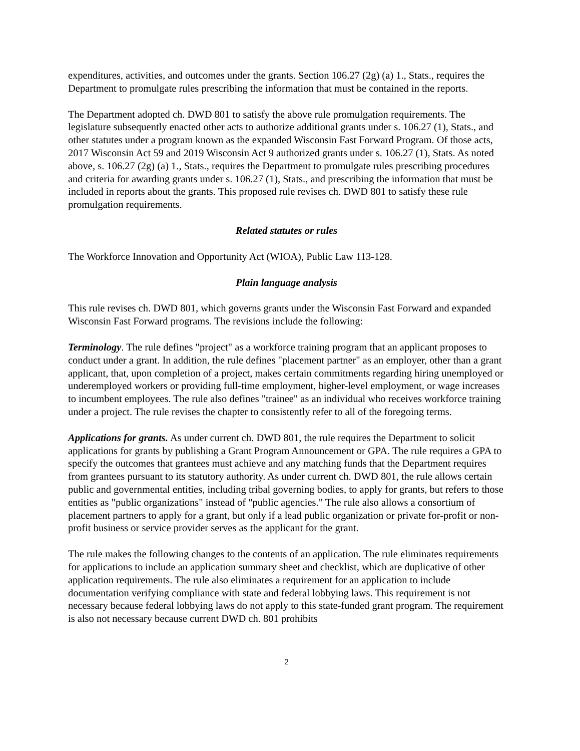expenditures, activities, and outcomes under the grants. Section 106.27 (2g) (a) 1., Stats., requires the Department to promulgate rules prescribing the information that must be contained in the reports.
The Department adopted ch. DWD 801 to satisfy the above rule promulgation requirements. The legislature subsequently enacted other acts to authorize additional grants under s. 106.27 (1), Stats., and other statutes under a program known as the expanded Wisconsin Fast Forward Program. Of those acts, 2017 Wisconsin Act 59 and 2019 Wisconsin Act 9 authorized grants under s. 106.27 (1), Stats. As noted above, s. 106.27 (2g) (a) 1., Stats., requires the Department to promulgate rules prescribing procedures and criteria for awarding grants under s. 106.27 (1), Stats., and prescribing the information that must be included in reports about the grants. This proposed rule revises ch. DWD 801 to satisfy these rule promulgation requirements.
Related statutes or rules
The Workforce Innovation and Opportunity Act (WIOA), Public Law 113-128.
Plain language analysis
This rule revises ch. DWD 801, which governs grants under the Wisconsin Fast Forward and expanded Wisconsin Fast Forward programs. The revisions include the following:
Terminology. The rule defines "project" as a workforce training program that an applicant proposes to conduct under a grant. In addition, the rule defines "placement partner" as an employer, other than a grant applicant, that, upon completion of a project, makes certain commitments regarding hiring unemployed or underemployed workers or providing full-time employment, higher-level employment, or wage increases to incumbent employees. The rule also defines "trainee" as an individual who receives workforce training under a project. The rule revises the chapter to consistently refer to all of the foregoing terms.
Applications for grants. As under current ch. DWD 801, the rule requires the Department to solicit applications for grants by publishing a Grant Program Announcement or GPA. The rule requires a GPA to specify the outcomes that grantees must achieve and any matching funds that the Department requires from grantees pursuant to its statutory authority. As under current ch. DWD 801, the rule allows certain public and governmental entities, including tribal governing bodies, to apply for grants, but refers to those entities as "public organizations" instead of "public agencies." The rule also allows a consortium of placement partners to apply for a grant, but only if a lead public organization or private for-profit or non-profit business or service provider serves as the applicant for the grant.
The rule makes the following changes to the contents of an application. The rule eliminates requirements for applications to include an application summary sheet and checklist, which are duplicative of other application requirements. The rule also eliminates a requirement for an application to include documentation verifying compliance with state and federal lobbying laws. This requirement is not necessary because federal lobbying laws do not apply to this state-funded grant program. The requirement is also not necessary because current DWD ch. 801 prohibits
2